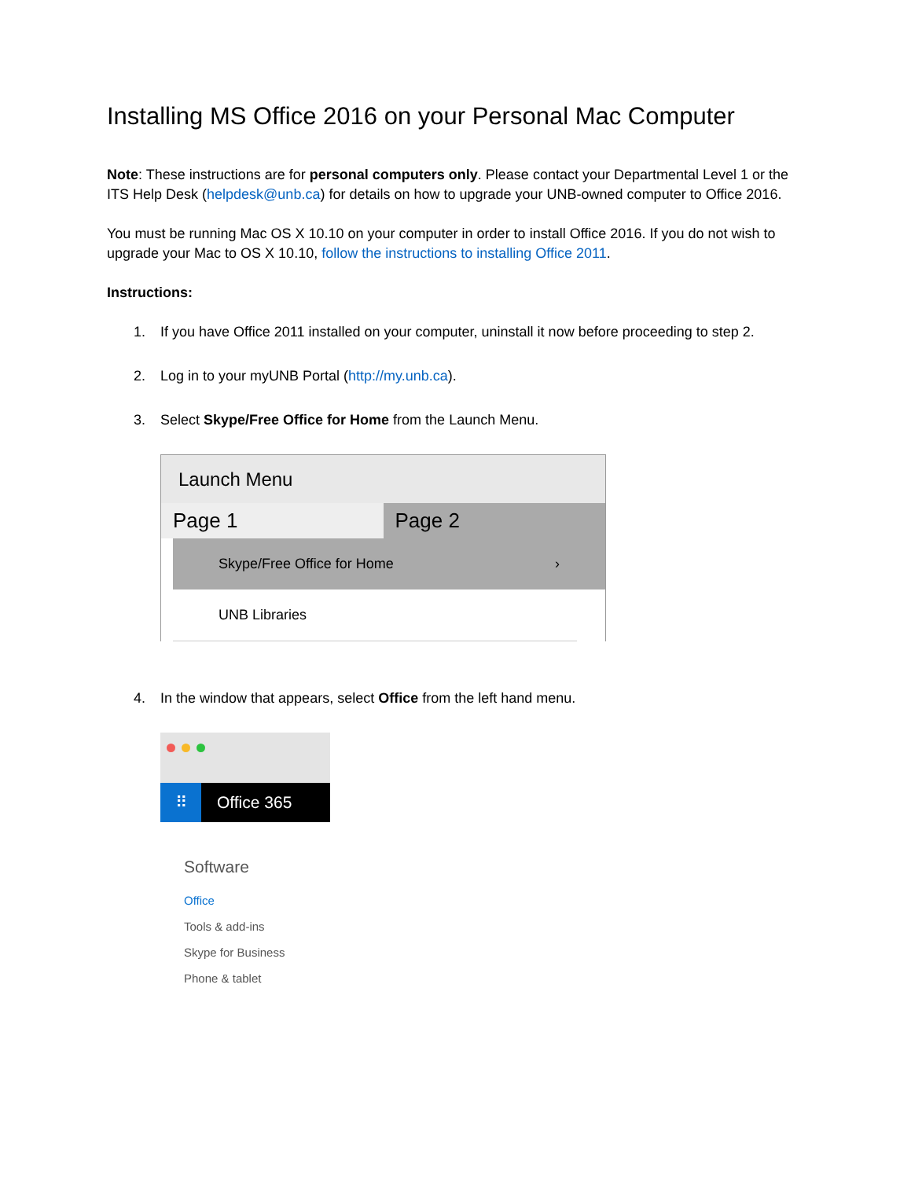Installing MS Office 2016 on your Personal Mac Computer
Note: These instructions are for personal computers only. Please contact your Departmental Level 1 or the ITS Help Desk (helpdesk@unb.ca) for details on how to upgrade your UNB-owned computer to Office 2016.
You must be running Mac OS X 10.10 on your computer in order to install Office 2016. If you do not wish to upgrade your Mac to OS X 10.10, follow the instructions to installing Office 2011.
Instructions:
1. If you have Office 2011 installed on your computer, uninstall it now before proceeding to step 2.
2. Log in to your myUNB Portal (http://my.unb.ca).
3. Select Skype/Free Office for Home from the Launch Menu.
Launch Menu
Page 1 Page 2
Skype/Free Office for Home ›
UNB Libraries
4. In the window that appears, select Office from the left hand menu.
⠿
Office 365
Software
Office
Tools & add-ins
Skype for Business
Phone & tablet